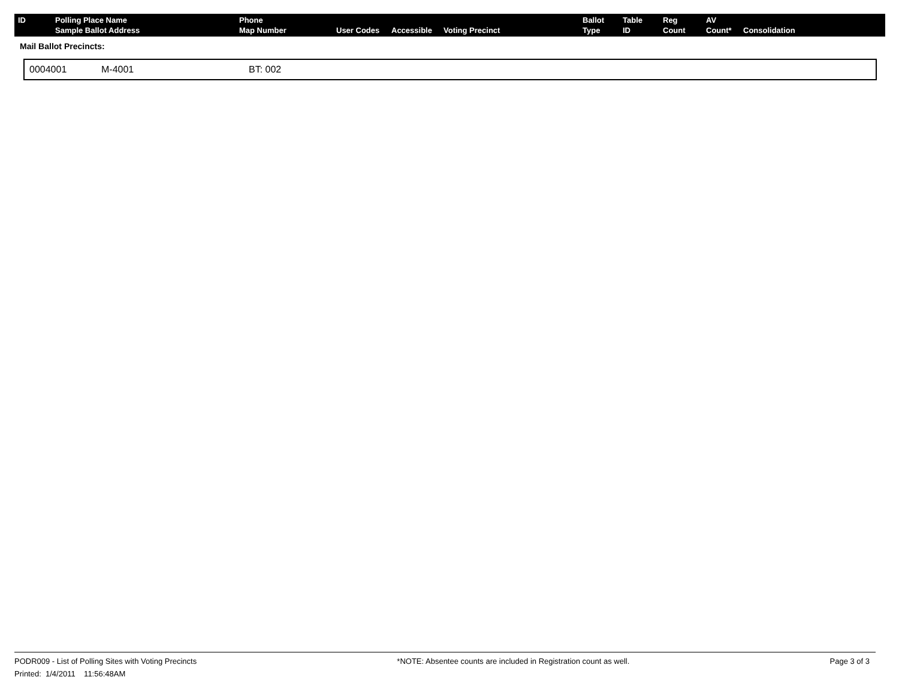| ID | Polling Place Name Sample Ballot Address | Phone Map Number | User Codes | Accessible | Voting Precinct | Ballot Type | Table ID | Reg Count | AV Count* | Consolidation |
| --- | --- | --- | --- | --- | --- | --- | --- | --- | --- | --- |
Mail Ballot Precincts:
| 0004001 | M-4001 | BT: 002 |
PODR009 - List of Polling Sites with Voting Precincts *NOTE: Absentee counts are included in Registration count as well. Page 3 of 3
Printed: 1/4/2011 11:56:48AM